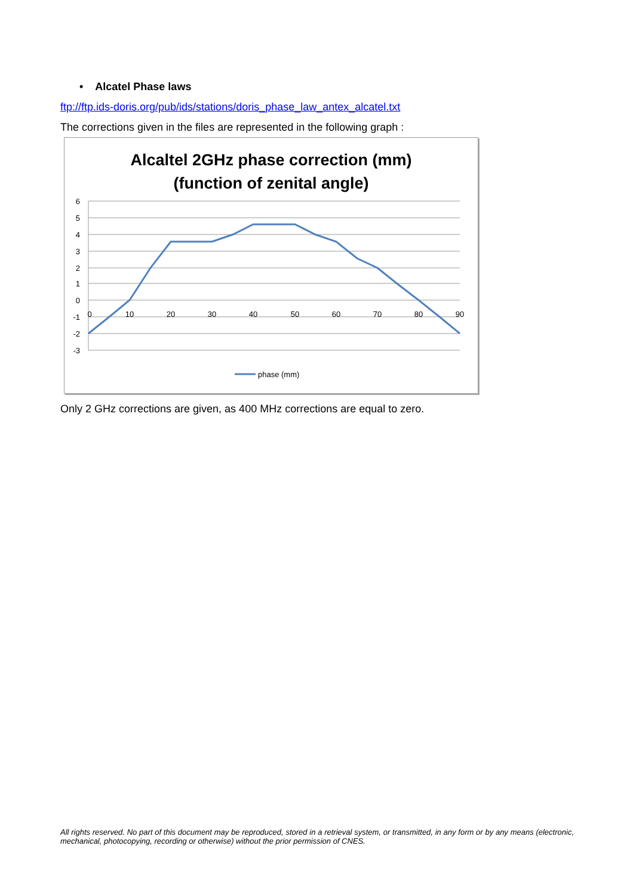• Alcatel Phase laws
ftp://ftp.ids-doris.org/pub/ids/stations/doris_phase_law_antex_alcatel.txt
The corrections given in the files are represented in the following graph :
Alcaltel 2GHz phase correction (mm)
(function of zenital angle)
6
5
4
3
2
1
0
-1
-2
-3
0
10
20
30
40
50
60
70
80
90
phase (mm)
Only 2 GHz corrections are given, as 400 MHz corrections are equal to zero.
All rights reserved. No part of this document may be reproduced, stored in a retrieval system, or transmitted, in any form or by any means (electronic, mechanical, photocopying, recording or otherwise) without the prior permission of CNES.